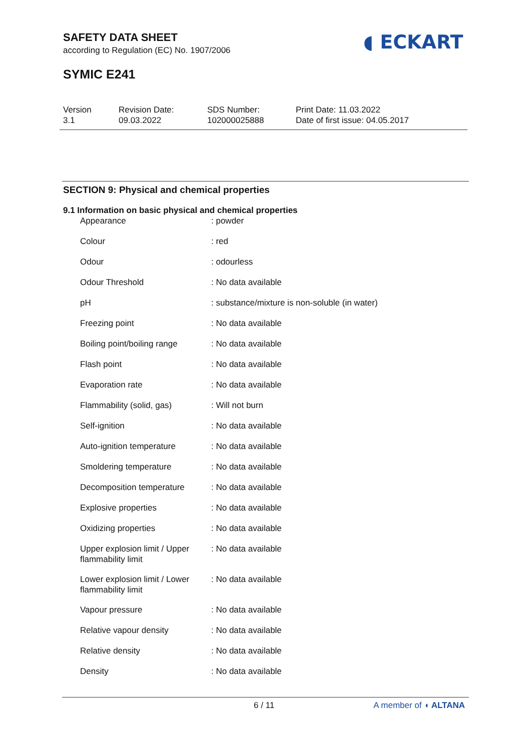SAFETY DATA SHEET
according to Regulation (EC) No. 1907/2006
SYMIC E241
◖ ECKART
Version
3.1
Revision Date:
09.03.2022
SDS Number:
102000025888
Print Date: 11.03.2022
Date of first issue: 04.05.2017
SECTION 9: Physical and chemical properties
9.1 Information on basic physical and chemical properties
| Appearance | : powder |
| Colour | : red |
| Odour | : odourless |
| Odour Threshold | : No data available |
| pH | : substance/mixture is non-soluble (in water) |
| Freezing point | : No data available |
| Boiling point/boiling range | : No data available |
| Flash point | : No data available |
| Evaporation rate | : No data available |
| Flammability (solid, gas) | : Will not burn |
| Self-ignition | : No data available |
| Auto-ignition temperature | : No data available |
| Smoldering temperature | : No data available |
| Decomposition temperature | : No data available |
| Explosive properties | : No data available |
| Oxidizing properties | : No data available |
| Upper explosion limit / Upper flammability limit | : No data available |
| Lower explosion limit / Lower flammability limit | : No data available |
| Vapour pressure | : No data available |
| Relative vapour density | : No data available |
| Relative density | : No data available |
| Density | : No data available |
6 / 11 A member of ◖ ALTANA